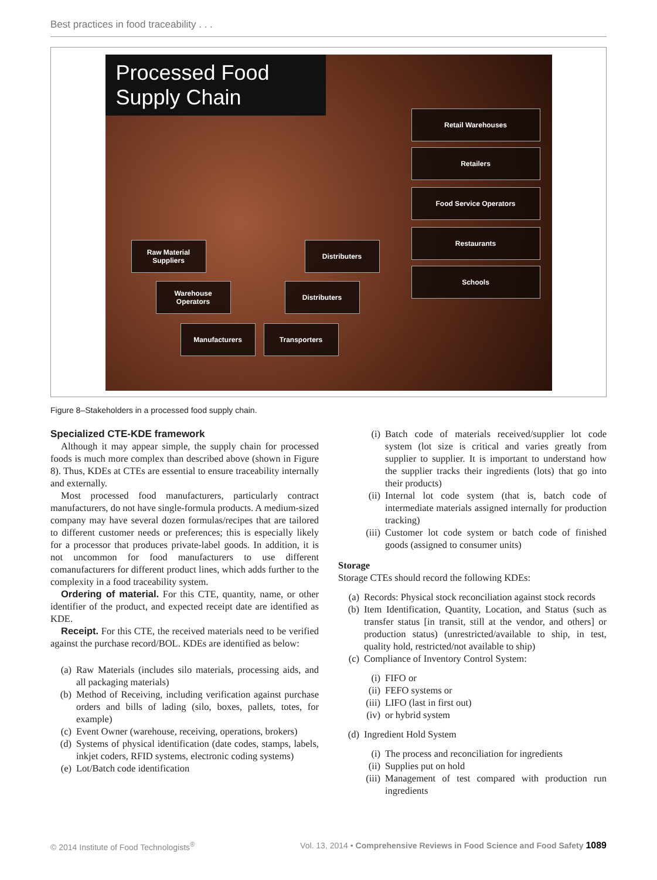Best practices in food traceability . . .
Processed Food Supply Chain
Raw Material
Suppliers
Warehouse
Operators
Manufacturers Transporters
Distributers
Distributers
Retail Warehouses
Retailers
Food Service Operators
Restaurants
Schools
Figure 8–Stakeholders in a processed food supply chain.
Specialized CTE-KDE framework
Although it may appear simple, the supply chain for processed foods is much more complex than described above (shown in Figure 8). Thus, KDEs at CTEs are essential to ensure traceability internally and externally.
Most processed food manufacturers, particularly contract manufacturers, do not have single-formula products. A medium-sized company may have several dozen formulas/recipes that are tailored to different customer needs or preferences; this is especially likely for a processor that produces private-label goods. In addition, it is not uncommon for food manufacturers to use different comanufacturers for different product lines, which adds further to the complexity in a food traceability system.
Ordering of material. For this CTE, quantity, name, or other identifier of the product, and expected receipt date are identified as KDE.
Receipt. For this CTE, the received materials need to be verified against the purchase record/BOL. KDEs are identified as below:
(a) Raw Materials (includes silo materials, processing aids, and all packaging materials)
(b) Method of Receiving, including verification against purchase orders and bills of lading (silo, boxes, pallets, totes, for example)
(c) Event Owner (warehouse, receiving, operations, brokers)
(d) Systems of physical identification (date codes, stamps, labels, inkjet coders, RFID systems, electronic coding systems)
(e) Lot/Batch code identification
(i) Batch code of materials received/supplier lot code system (lot size is critical and varies greatly from supplier to supplier. It is important to understand how the supplier tracks their ingredients (lots) that go into their products)
(ii) Internal lot code system (that is, batch code of intermediate materials assigned internally for production tracking)
(iii) Customer lot code system or batch code of finished goods (assigned to consumer units)
Storage
Storage CTEs should record the following KDEs:
(a) Records: Physical stock reconciliation against stock records
(b) Item Identification, Quantity, Location, and Status (such as transfer status [in transit, still at the vendor, and others] or production status) (unrestricted/available to ship, in test, quality hold, restricted/not available to ship)
(c) Compliance of Inventory Control System:
(i) FIFO or
(ii) FEFO systems or
(iii) LIFO (last in first out)
(iv) or hybrid system
(d) Ingredient Hold System
(i) The process and reconciliation for ingredients
(ii) Supplies put on hold
(iii) Management of test compared with production run ingredients
© 2014 Institute of Food Technologists<sup>®</sup> Vol. 13, 2014 • Comprehensive Reviews in Food Science and Food Safety 1089